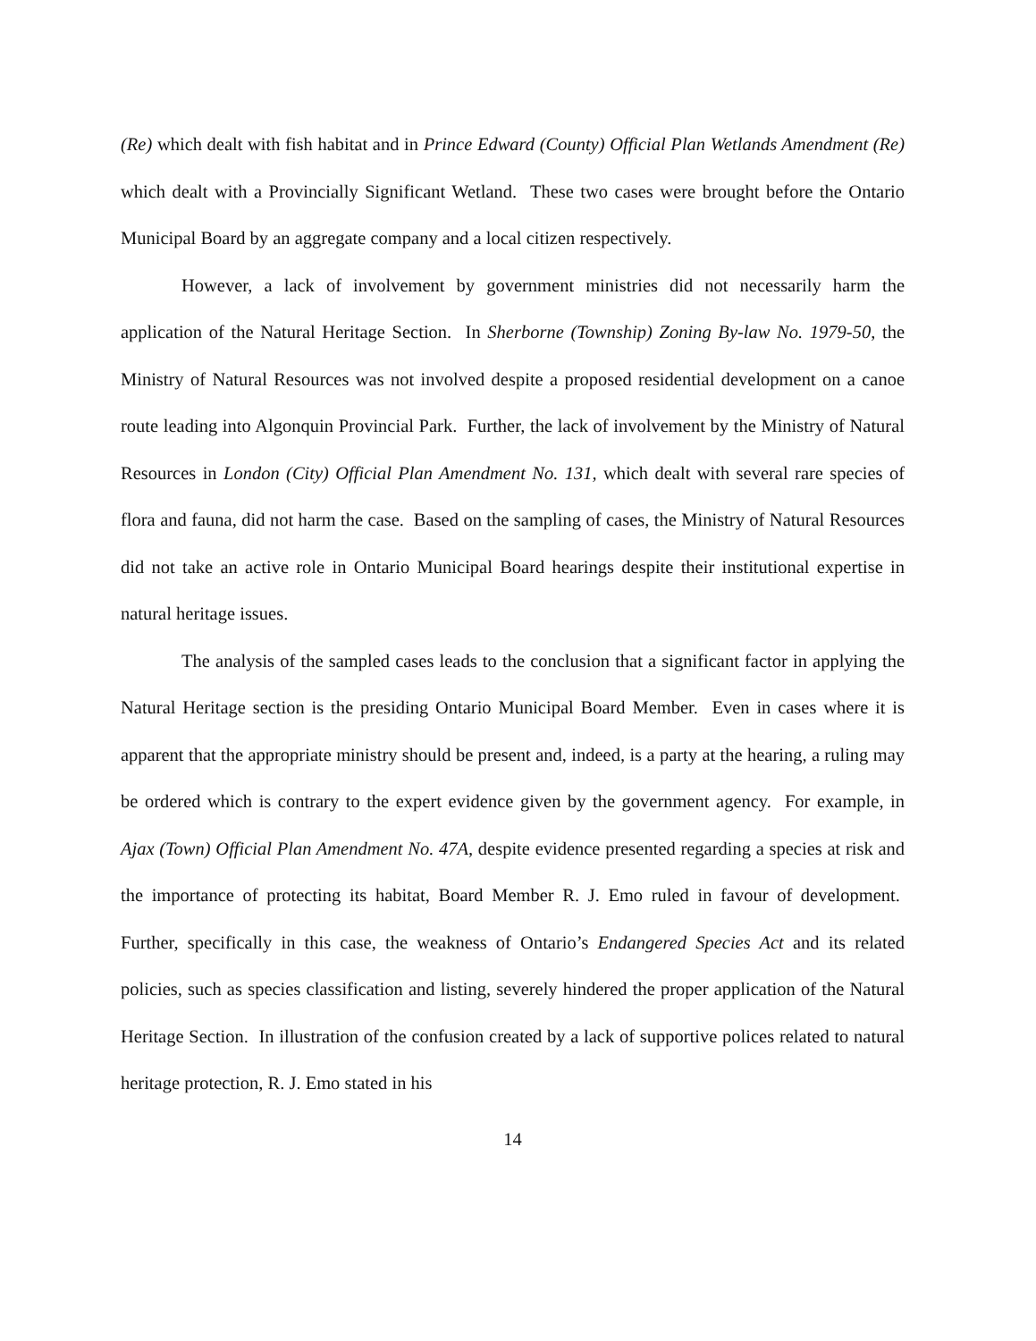(Re) which dealt with fish habitat and in Prince Edward (County) Official Plan Wetlands Amendment (Re) which dealt with a Provincially Significant Wetland. These two cases were brought before the Ontario Municipal Board by an aggregate company and a local citizen respectively.
However, a lack of involvement by government ministries did not necessarily harm the application of the Natural Heritage Section. In Sherborne (Township) Zoning By-law No. 1979-50, the Ministry of Natural Resources was not involved despite a proposed residential development on a canoe route leading into Algonquin Provincial Park. Further, the lack of involvement by the Ministry of Natural Resources in London (City) Official Plan Amendment No. 131, which dealt with several rare species of flora and fauna, did not harm the case. Based on the sampling of cases, the Ministry of Natural Resources did not take an active role in Ontario Municipal Board hearings despite their institutional expertise in natural heritage issues.
The analysis of the sampled cases leads to the conclusion that a significant factor in applying the Natural Heritage section is the presiding Ontario Municipal Board Member. Even in cases where it is apparent that the appropriate ministry should be present and, indeed, is a party at the hearing, a ruling may be ordered which is contrary to the expert evidence given by the government agency. For example, in Ajax (Town) Official Plan Amendment No. 47A, despite evidence presented regarding a species at risk and the importance of protecting its habitat, Board Member R. J. Emo ruled in favour of development. Further, specifically in this case, the weakness of Ontario’s Endangered Species Act and its related policies, such as species classification and listing, severely hindered the proper application of the Natural Heritage Section. In illustration of the confusion created by a lack of supportive polices related to natural heritage protection, R. J. Emo stated in his
14